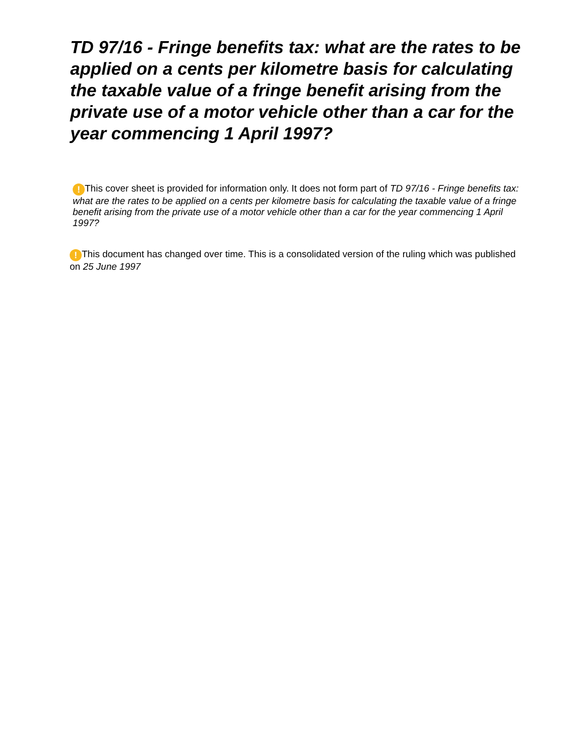TD 97/16 - Fringe benefits tax: what are the rates to be applied on a cents per kilometre basis for calculating the taxable value of a fringe benefit arising from the private use of a motor vehicle other than a car for the year commencing 1 April 1997?
! This cover sheet is provided for information only. It does not form part of TD 97/16 - Fringe benefits tax: what are the rates to be applied on a cents per kilometre basis for calculating the taxable value of a fringe benefit arising from the private use of a motor vehicle other than a car for the year commencing 1 April 1997?
! This document has changed over time. This is a consolidated version of the ruling which was published on 25 June 1997